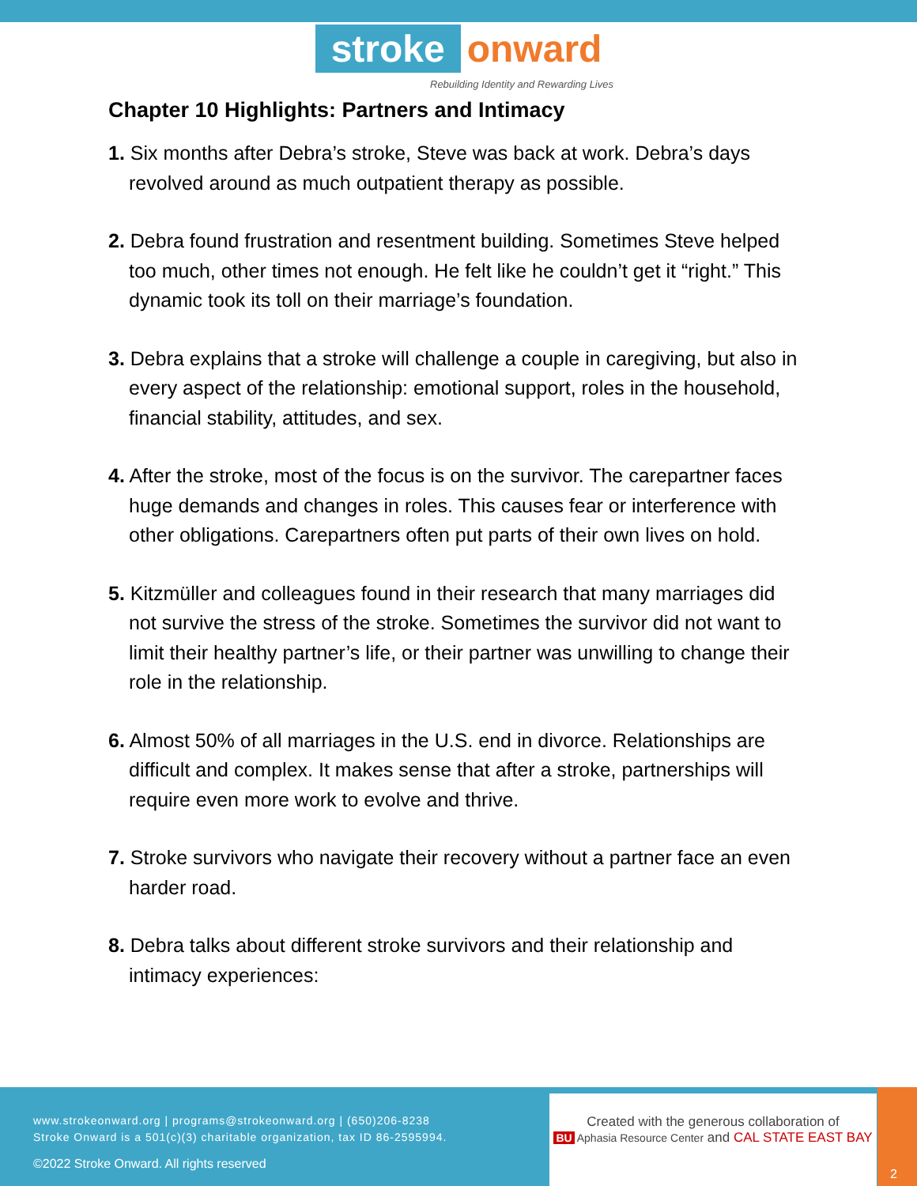stroke onward
Rebuilding Identity and Rewarding Lives
Chapter 10 Highlights: Partners and Intimacy
1. Six months after Debra’s stroke, Steve was back at work. Debra’s days revolved around as much outpatient therapy as possible.
2. Debra found frustration and resentment building. Sometimes Steve helped too much, other times not enough. He felt like he couldn’t get it “right.” This dynamic took its toll on their marriage’s foundation.
3. Debra explains that a stroke will challenge a couple in caregiving, but also in every aspect of the relationship: emotional support, roles in the household, financial stability, attitudes, and sex.
4. After the stroke, most of the focus is on the survivor. The carepartner faces huge demands and changes in roles. This causes fear or interference with other obligations. Carepartners often put parts of their own lives on hold.
5. Kitzmüller and colleagues found in their research that many marriages did not survive the stress of the stroke. Sometimes the survivor did not want to limit their healthy partner’s life, or their partner was unwilling to change their role in the relationship.
6. Almost 50% of all marriages in the U.S. end in divorce. Relationships are difficult and complex. It makes sense that after a stroke, partnerships will require even more work to evolve and thrive.
7. Stroke survivors who navigate their recovery without a partner face an even harder road.
8. Debra talks about different stroke survivors and their relationship and intimacy experiences:
www.strokeonward.org | programs@strokeonward.org | (650)206-8238
Stroke Onward is a 501(c)(3) charitable organization, tax ID 86-2595994.
©2022 Stroke Onward. All rights reserved
Created with the generous collaboration of
BU Aphasia Resource Center and CAL STATE EAST BAY
2